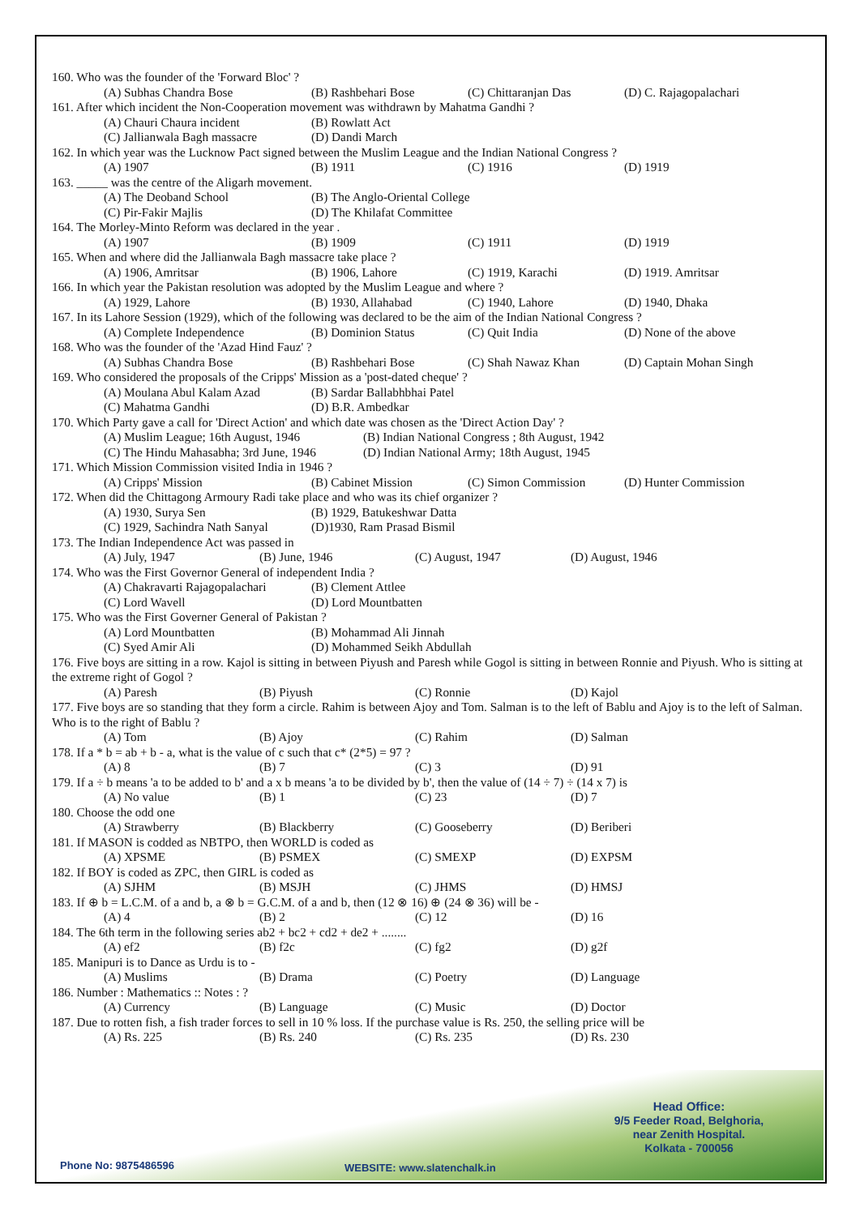160. Who was the founder of the 'Forward Bloc' ?
(A) Subhas Chandra Bose (B) Rashbehari Bose (C) Chittaranjan Das (D) C. Rajagopalachari
161. After which incident the Non-Cooperation movement was withdrawn by Mahatma Gandhi ?
(A) Chauri Chaura incident (B) Rowlatt Act
(C) Jallianwala Bagh massacre (D) Dandi March
162. In which year was the Lucknow Pact signed between the Muslim League and the Indian National Congress ?
(A) 1907 (B) 1911 (C) 1916 (D) 1919
163. _____ was the centre of the Aligarh movement.
(A) The Deoband School (B) The Anglo-Oriental College
(C) Pir-Fakir Majlis (D) The Khilafat Committee
164. The Morley-Minto Reform was declared in the year .
(A) 1907 (B) 1909 (C) 1911 (D) 1919
165. When and where did the Jallianwala Bagh massacre take place ?
(A) 1906, Amritsar (B) 1906, Lahore (C) 1919, Karachi (D) 1919. Amritsar
166. In which year the Pakistan resolution was adopted by the Muslim League and where ?
(A) 1929, Lahore (B) 1930, Allahabad (C) 1940, Lahore (D) 1940, Dhaka
167. In its Lahore Session (1929), which of the following was declared to be the aim of the Indian National Congress ?
(A) Complete Independence (B) Dominion Status (C) Quit India (D) None of the above
168. Who was the founder of the 'Azad Hind Fauz' ?
(A) Subhas Chandra Bose (B) Rashbehari Bose (C) Shah Nawaz Khan (D) Captain Mohan Singh
169. Who considered the proposals of the Cripps' Mission as a 'post-dated cheque' ?
(A) Moulana Abul Kalam Azad (B) Sardar Ballabhbhai Patel
(C) Mahatma Gandhi (D) B.R. Ambedkar
170. Which Party gave a call for 'Direct Action' and which date was chosen as the 'Direct Action Day' ?
(A) Muslim League; 16th August, 1946 (B) Indian National Congress ; 8th August, 1942
(C) The Hindu Mahasabha; 3rd June, 1946 (D) Indian National Army; 18th August, 1945
171. Which Mission Commission visited India in 1946 ?
(A) Cripps' Mission (B) Cabinet Mission (C) Simon Commission (D) Hunter Commission
172. When did the Chittagong Armoury Radi take place and who was its chief organizer ?
(A) 1930, Surya Sen (B) 1929, Batukeshwar Datta
(C) 1929, Sachindra Nath Sanyal (D)1930, Ram Prasad Bismil
173. The Indian Independence Act was passed in
(A) July, 1947 (B) June, 1946 (C) August, 1947 (D) August, 1946
174. Who was the First Governor General of independent India ?
(A) Chakravarti Rajagopalachari (B) Clement Attlee
(C) Lord Wavell (D) Lord Mountbatten
175. Who was the First Governer General of Pakistan ?
(A) Lord Mountbatten (B) Mohammad Ali Jinnah
(C) Syed Amir Ali (D) Mohammed Seikh Abdullah
176. Five boys are sitting in a row. Kajol is sitting in between Piyush and Paresh while Gogol is sitting in between Ronnie and Piyush. Who is sitting at the extreme right of Gogol ?
(A) Paresh (B) Piyush (C) Ronnie (D) Kajol
177. Five boys are so standing that they form a circle. Rahim is between Ajoy and Tom. Salman is to the left of Bablu and Ajoy is to the left of Salman. Who is to the right of Bablu ?
(A) Tom (B) Ajoy (C) Rahim (D) Salman
178. If a * b = ab + b - a, what is the value of c such that c* (2*5) = 97 ?
(A) 8 (B) 7 (C) 3 (D) 91
179. If a ÷ b means 'a to be added to b' and a x b means 'a to be divided by b', then the value of (14 ÷ 7) ÷ (14 x 7) is
(A) No value (B) 1 (C) 23 (D) 7
180. Choose the odd one
(A) Strawberry (B) Blackberry (C) Gooseberry (D) Beriberi
181. If MASON is codded as NBTPO, then WORLD is coded as
(A) XPSME (B) PSMEX (C) SMEXP (D) EXPSM
182. If BOY is coded as ZPC, then GIRL is coded as
(A) SJHM (B) MSJH (C) JHMS (D) HMSJ
183. If ⊕ b = L.C.M. of a and b, a ⊗ b = G.C.M. of a and b, then (12 ⊗ 16) ⊕ (24 ⊗ 36) will be -
(A) 4 (B) 2 (C) 12 (D) 16
184. The 6th term in the following series ab2 + bc2 + cd2 + de2 + ........
(A) ef2 (B) f2c (C) fg2 (D) g2f
185. Manipuri is to Dance as Urdu is to -
(A) Muslims (B) Drama (C) Poetry (D) Language
186. Number : Mathematics :: Notes : ?
(A) Currency (B) Language (C) Music (D) Doctor
187. Due to rotten fish, a fish trader forces to sell in 10 % loss. If the purchase value is Rs. 250, the selling price will be
(A) Rs. 225 (B) Rs. 240 (C) Rs. 235 (D) Rs. 230
Phone No: 9875486596 WEBSITE: www.slatenchalk.in
Head Office:
9/5 Feeder Road, Belghoria,
near Zenith Hospital.
Kolkata - 700056